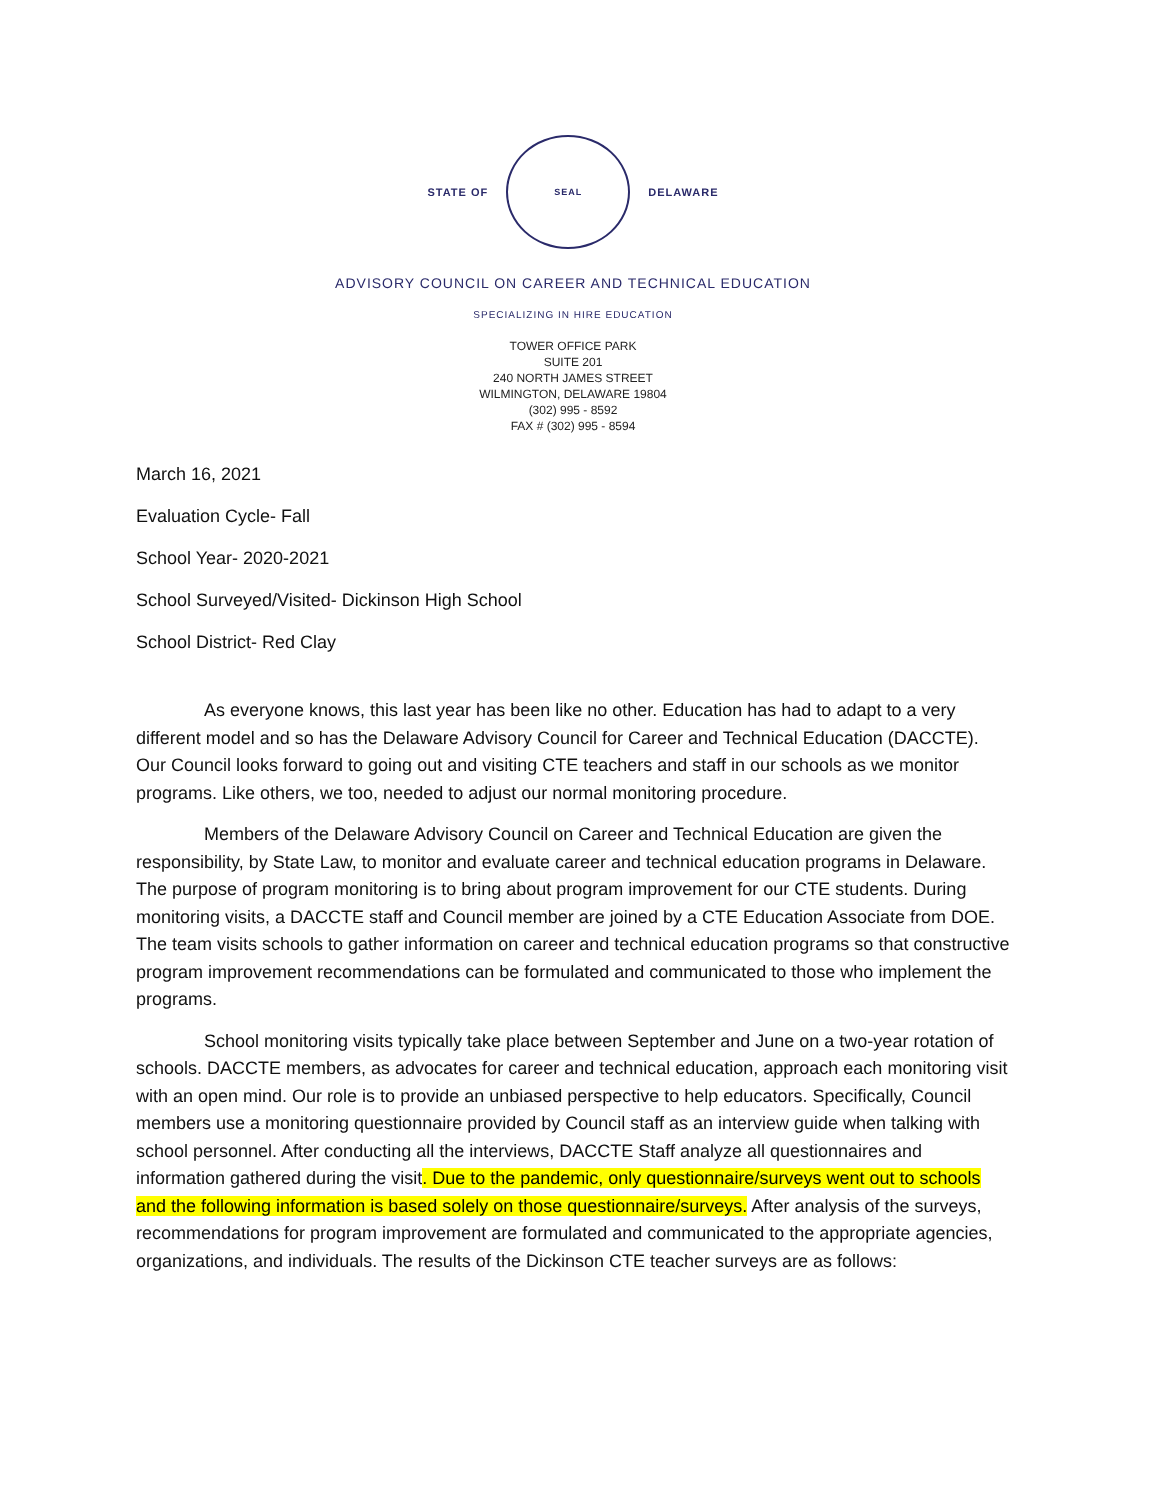STATE OF
SEAL
DELAWARE
ADVISORY COUNCIL ON CAREER AND TECHNICAL EDUCATION
SPECIALIZING IN HIRE EDUCATION
TOWER OFFICE PARK
SUITE 201
240 NORTH JAMES STREET
WILMINGTON, DELAWARE 19804
(302) 995 - 8592
FAX # (302) 995 - 8594
March 16, 2021
Evaluation Cycle- Fall
School Year- 2020-2021
School Surveyed/Visited- Dickinson High School
School District- Red Clay
As everyone knows, this last year has been like no other. Education has had to adapt to a very different model and so has the Delaware Advisory Council for Career and Technical Education (DACCTE). Our Council looks forward to going out and visiting CTE teachers and staff in our schools as we monitor programs. Like others, we too, needed to adjust our normal monitoring procedure.
Members of the Delaware Advisory Council on Career and Technical Education are given the responsibility, by State Law, to monitor and evaluate career and technical education programs in Delaware. The purpose of program monitoring is to bring about program improvement for our CTE students. During monitoring visits, a DACCTE staff and Council member are joined by a CTE Education Associate from DOE. The team visits schools to gather information on career and technical education programs so that constructive program improvement recommendations can be formulated and communicated to those who implement the programs.
School monitoring visits typically take place between September and June on a two-year rotation of schools. DACCTE members, as advocates for career and technical education, approach each monitoring visit with an open mind. Our role is to provide an unbiased perspective to help educators. Specifically, Council members use a monitoring questionnaire provided by Council staff as an interview guide when talking with school personnel. After conducting all the interviews, DACCTE Staff analyze all questionnaires and information gathered during the visit. Due to the pandemic, only questionnaire/surveys went out to schools and the following information is based solely on those questionnaire/surveys. After analysis of the surveys, recommendations for program improvement are formulated and communicated to the appropriate agencies, organizations, and individuals. The results of the Dickinson CTE teacher surveys are as follows: